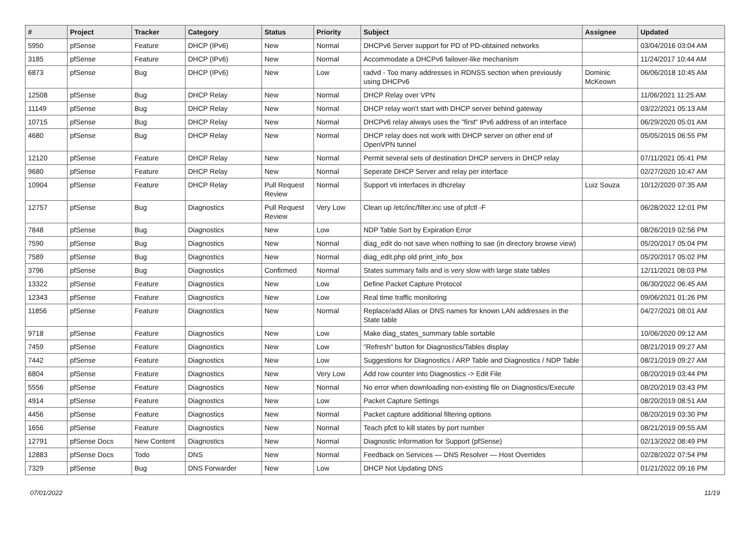| # | Project | Tracker | Category | Status | Priority | Subject | Assignee | Updated |
| --- | --- | --- | --- | --- | --- | --- | --- | --- |
| 5950 | pfSense | Feature | DHCP (IPv6) | New | Normal | DHCPv6 Server support for PD of PD-obtained networks | | 03/04/2016 03:04 AM |
| 3185 | pfSense | Feature | DHCP (IPv6) | New | Normal | Accommodate a DHCPv6 failover-like mechanism | | 11/24/2017 10:44 AM |
| 6873 | pfSense | Bug | DHCP (IPv6) | New | Low | radvd - Too many addresses in RDNSS section when previously using DHCPv6 | Dominic McKeown | 06/06/2018 10:45 AM |
| 12508 | pfSense | Bug | DHCP Relay | New | Normal | DHCP Relay over VPN | | 11/06/2021 11:25 AM |
| 11149 | pfSense | Bug | DHCP Relay | New | Normal | DHCP relay won't start with DHCP server behind gateway | | 03/22/2021 05:13 AM |
| 10715 | pfSense | Bug | DHCP Relay | New | Normal | DHCPv6 relay always uses the "first" IPv6 address of an interface | | 06/29/2020 05:01 AM |
| 4680 | pfSense | Bug | DHCP Relay | New | Normal | DHCP relay does not work with DHCP server on other end of OpenVPN tunnel | | 05/05/2015 06:55 PM |
| 12120 | pfSense | Feature | DHCP Relay | New | Normal | Permit several sets of destination DHCP servers in DHCP relay | | 07/11/2021 05:41 PM |
| 9680 | pfSense | Feature | DHCP Relay | New | Normal | Seperate DHCP Server and relay per interface | | 02/27/2020 10:47 AM |
| 10904 | pfSense | Feature | DHCP Relay | Pull Request Review | Normal | Support vti interfaces in dhcrelay | Luiz Souza | 10/12/2020 07:35 AM |
| 12757 | pfSense | Bug | Diagnostics | Pull Request Review | Very Low | Clean up /etc/inc/filter.inc use of pfctl -F | | 06/28/2022 12:01 PM |
| 7848 | pfSense | Bug | Diagnostics | New | Low | NDP Table Sort by Expiration Error | | 08/26/2019 02:56 PM |
| 7590 | pfSense | Bug | Diagnostics | New | Normal | diag_edit do not save when nothing to sae (in directory browse view) | | 05/20/2017 05:04 PM |
| 7589 | pfSense | Bug | Diagnostics | New | Normal | diag_edit.php old print_info_box | | 05/20/2017 05:02 PM |
| 3796 | pfSense | Bug | Diagnostics | Confirmed | Normal | States summary fails and is very slow with large state tables | | 12/11/2021 08:03 PM |
| 13322 | pfSense | Feature | Diagnostics | New | Low | Define Packet Capture Protocol | | 06/30/2022 06:45 AM |
| 12343 | pfSense | Feature | Diagnostics | New | Low | Real time traffic monitoring | | 09/06/2021 01:26 PM |
| 11856 | pfSense | Feature | Diagnostics | New | Normal | Replace/add Alias or DNS names for known LAN addresses in the State table | | 04/27/2021 08:01 AM |
| 9718 | pfSense | Feature | Diagnostics | New | Low | Make diag_states_summary table sortable | | 10/06/2020 09:12 AM |
| 7459 | pfSense | Feature | Diagnostics | New | Low | "Refresh" button for Diagnostics/Tables display | | 08/21/2019 09:27 AM |
| 7442 | pfSense | Feature | Diagnostics | New | Low | Suggestions for Diagnostics / ARP Table and Diagnostics / NDP Table | | 08/21/2019 09:27 AM |
| 6804 | pfSense | Feature | Diagnostics | New | Very Low | Add row counter into Diagnostics -> Edit File | | 08/20/2019 03:44 PM |
| 5556 | pfSense | Feature | Diagnostics | New | Normal | No error when downloading non-existing file on Diagnostics/Execute | | 08/20/2019 03:43 PM |
| 4914 | pfSense | Feature | Diagnostics | New | Low | Packet Capture Settings | | 08/20/2019 08:51 AM |
| 4456 | pfSense | Feature | Diagnostics | New | Normal | Packet capture additional filtering options | | 08/20/2019 03:30 PM |
| 1656 | pfSense | Feature | Diagnostics | New | Normal | Teach pfctl to kill states by port number | | 08/21/2019 09:55 AM |
| 12791 | pfSense Docs | New Content | Diagnostics | New | Normal | Diagnostic Information for Support (pfSense) | | 02/13/2022 08:49 PM |
| 12883 | pfSense Docs | Todo | DNS | New | Normal | Feedback on Services — DNS Resolver — Host Overrides | | 02/28/2022 07:54 PM |
| 7329 | pfSense | Bug | DNS Forwarder | New | Low | DHCP Not Updating DNS | | 01/21/2022 09:16 PM |
07/01/2022 11/19